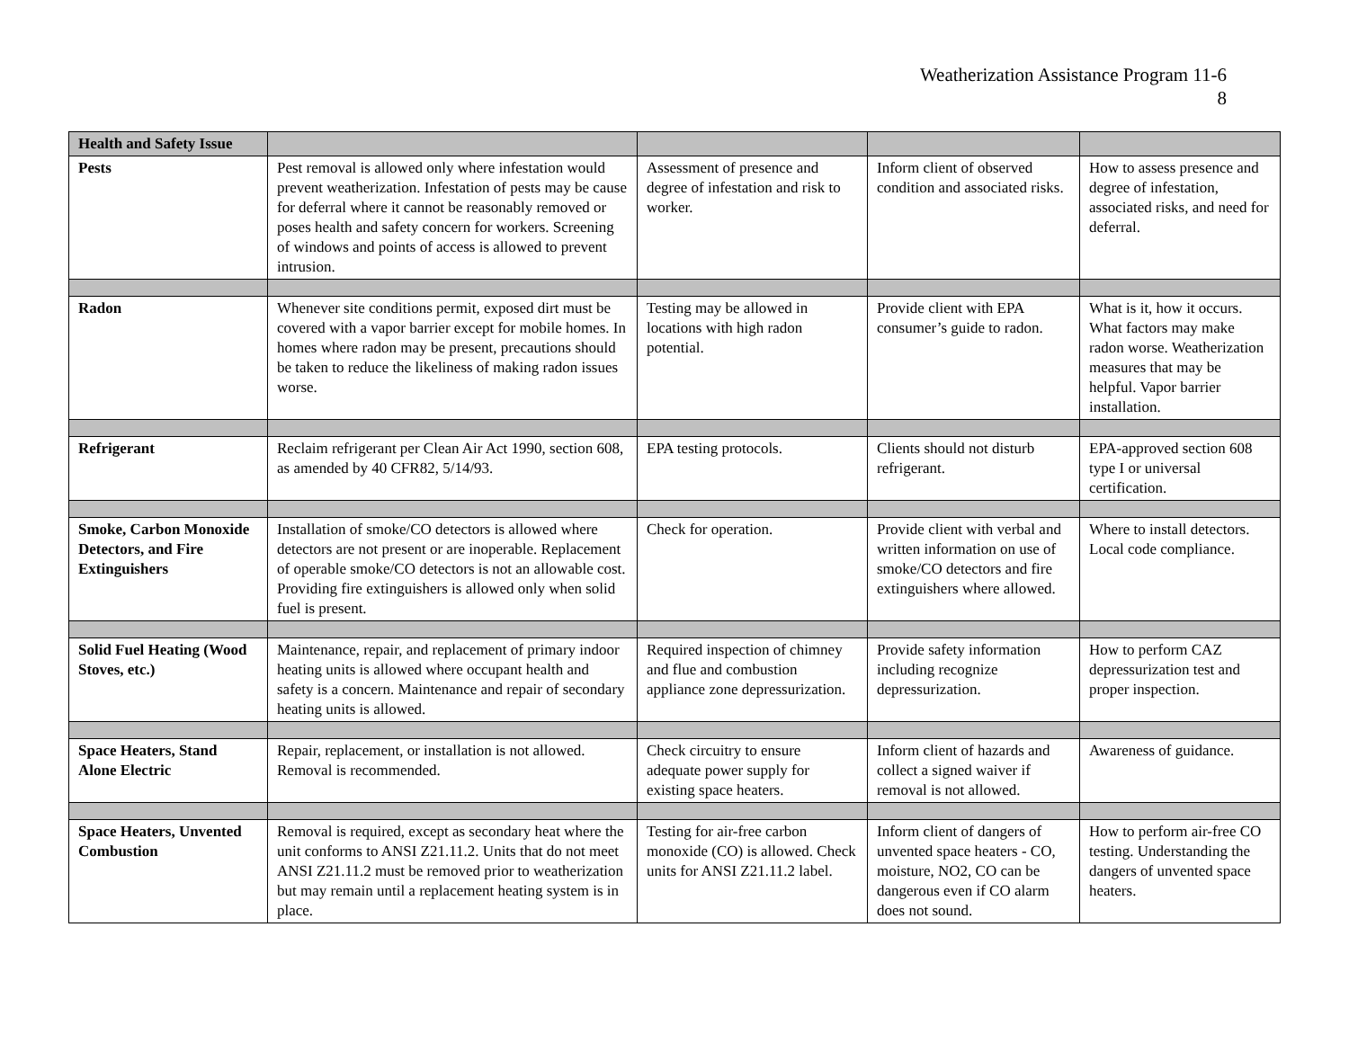Weatherization Assistance Program 11-6
8
| Health and Safety Issue | | | | |
| --- | --- | --- | --- | --- |
| Pests | Pest removal is allowed only where infestation would prevent weatherization. Infestation of pests may be cause for deferral where it cannot be reasonably removed or poses health and safety concern for workers. Screening of windows and points of access is allowed to prevent intrusion. | Assessment of presence and degree of infestation and risk to worker. | Inform client of observed condition and associated risks. | How to assess presence and degree of infestation, associated risks, and need for deferral. |
| Radon | Whenever site conditions permit, exposed dirt must be covered with a vapor barrier except for mobile homes. In homes where radon may be present, precautions should be taken to reduce the likeliness of making radon issues worse. | Testing may be allowed in locations with high radon potential. | Provide client with EPA consumer’s guide to radon. | What is it, how it occurs. What factors may make radon worse. Weatherization measures that may be helpful. Vapor barrier installation. |
| Refrigerant | Reclaim refrigerant per Clean Air Act 1990, section 608, as amended by 40 CFR82, 5/14/93. | EPA testing protocols. | Clients should not disturb refrigerant. | EPA-approved section 608 type I or universal certification. |
| Smoke, Carbon Monoxide Detectors, and Fire Extinguishers | Installation of smoke/CO detectors is allowed where detectors are not present or are inoperable. Replacement of operable smoke/CO detectors is not an allowable cost. Providing fire extinguishers is allowed only when solid fuel is present. | Check for operation. | Provide client with verbal and written information on use of smoke/CO detectors and fire extinguishers where allowed. | Where to install detectors. Local code compliance. |
| Solid Fuel Heating (Wood Stoves, etc.) | Maintenance, repair, and replacement of primary indoor heating units is allowed where occupant health and safety is a concern. Maintenance and repair of secondary heating units is allowed. | Required inspection of chimney and flue and combustion appliance zone depressurization. | Provide safety information including recognize depressurization. | How to perform CAZ depressurization test and proper inspection. |
| Space Heaters, Stand Alone Electric | Repair, replacement, or installation is not allowed. Removal is recommended. | Check circuitry to ensure adequate power supply for existing space heaters. | Inform client of hazards and collect a signed waiver if removal is not allowed. | Awareness of guidance. |
| Space Heaters, Unvented Combustion | Removal is required, except as secondary heat where the unit conforms to ANSI Z21.11.2. Units that do not meet ANSI Z21.11.2 must be removed prior to weatherization but may remain until a replacement heating system is in place. | Testing for air-free carbon monoxide (CO) is allowed. Check units for ANSI Z21.11.2 label. | Inform client of dangers of unvented space heaters - CO, moisture, NO2, CO can be dangerous even if CO alarm does not sound. | How to perform air-free CO testing. Understanding the dangers of unvented space heaters. |